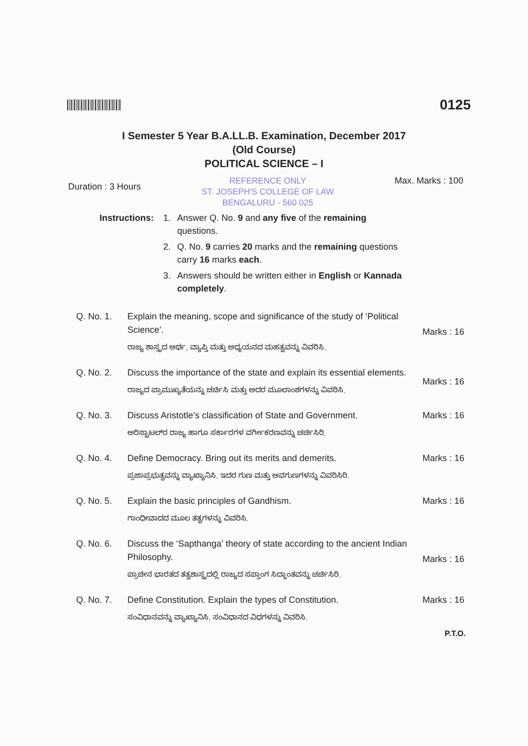0125
I Semester 5 Year B.A.LL.B. Examination, December 2017
(Old Course)
POLITICAL SCIENCE – I
Duration : 3 Hours
REFERENCE ONLY
ST. JOSEPH'S COLLEGE OF LAW
BENGALURU - 560 025
Max. Marks : 100
Instructions:
1. Answer Q. No. 9 and any five of the remaining questions.
2. Q. No. 9 carries 20 marks and the remaining questions carry 16 marks each.
3. Answers should be written either in English or Kannada completely.
Q. No. 1. Explain the meaning, scope and significance of the study of ‘Political Science’.
ರಾಜ್ಯ ಶಾಸ್ತ್ರದ ಅರ್ಥ, ವ್ಯಾಪ್ತಿ ಮತ್ತು ಅಧ್ಯಯನದ ಮಹತ್ವವನ್ನು ವಿವರಿಸಿ.
Marks : 16
Q. No. 2. Discuss the importance of the state and explain its essential elements.
ರಾಜ್ಯದ ಪ್ರಾಮುಖ್ಯತೆಯನ್ನು ಚರ್ಚಿಸಿ ಮತ್ತು ಅದರ ಮೂಲಾಂಶಗಳನ್ನು ವಿವರಿಸಿ.
Marks : 16
Q. No. 3. Discuss Aristotle’s classification of State and Government.
ಅರಿಸ್ಟಾಟಲ್‌ರ ರಾಜ್ಯ ಹಾಗೂ ಸರ್ಕಾರಗಳ ವರ್ಗೀಕರಣವನ್ನು ಚರ್ಚಿಸಿರಿ.
Marks : 16
Q. No. 4. Define Democracy. Bring out its merits and demerits.
ಪ್ರಜಾಪ್ರಭುತ್ವವನ್ನು ವ್ಯಾಖ್ಯಾನಿಸಿ. ಇದರ ಗುಣ ಮತ್ತು ಅವಗುಣಗಳನ್ನು ವಿವರಿಸಿರಿ.
Marks : 16
Q. No. 5. Explain the basic principles of Gandhism.
ಗಾಂಧೀವಾದದ ಮೂಲ ತತ್ವಗಳನ್ನು ವಿವರಿಸಿ.
Marks : 16
Q. No. 6. Discuss the ‘Sapthanga’ theory of state according to the ancient Indian Philosophy.
ಪ್ರಾಚೀನ ಭಾರತದ ತತ್ವಶಾಸ್ತ್ರದಲ್ಲಿ ರಾಜ್ಯದ ಸಪ್ತಾಂಗ ಸಿದ್ಧಾಂತವನ್ನು ಚರ್ಚಿಸಿರಿ.
Marks : 16
Q. No. 7. Define Constitution. Explain the types of Constitution.
ಸಂವಿಧಾನವನ್ನು ವ್ಯಾಖ್ಯಾನಿಸಿ. ಸಂವಿಧಾನದ ವಿಧಗಳನ್ನು ವಿವರಿಸಿ.
Marks : 16
P.T.O.